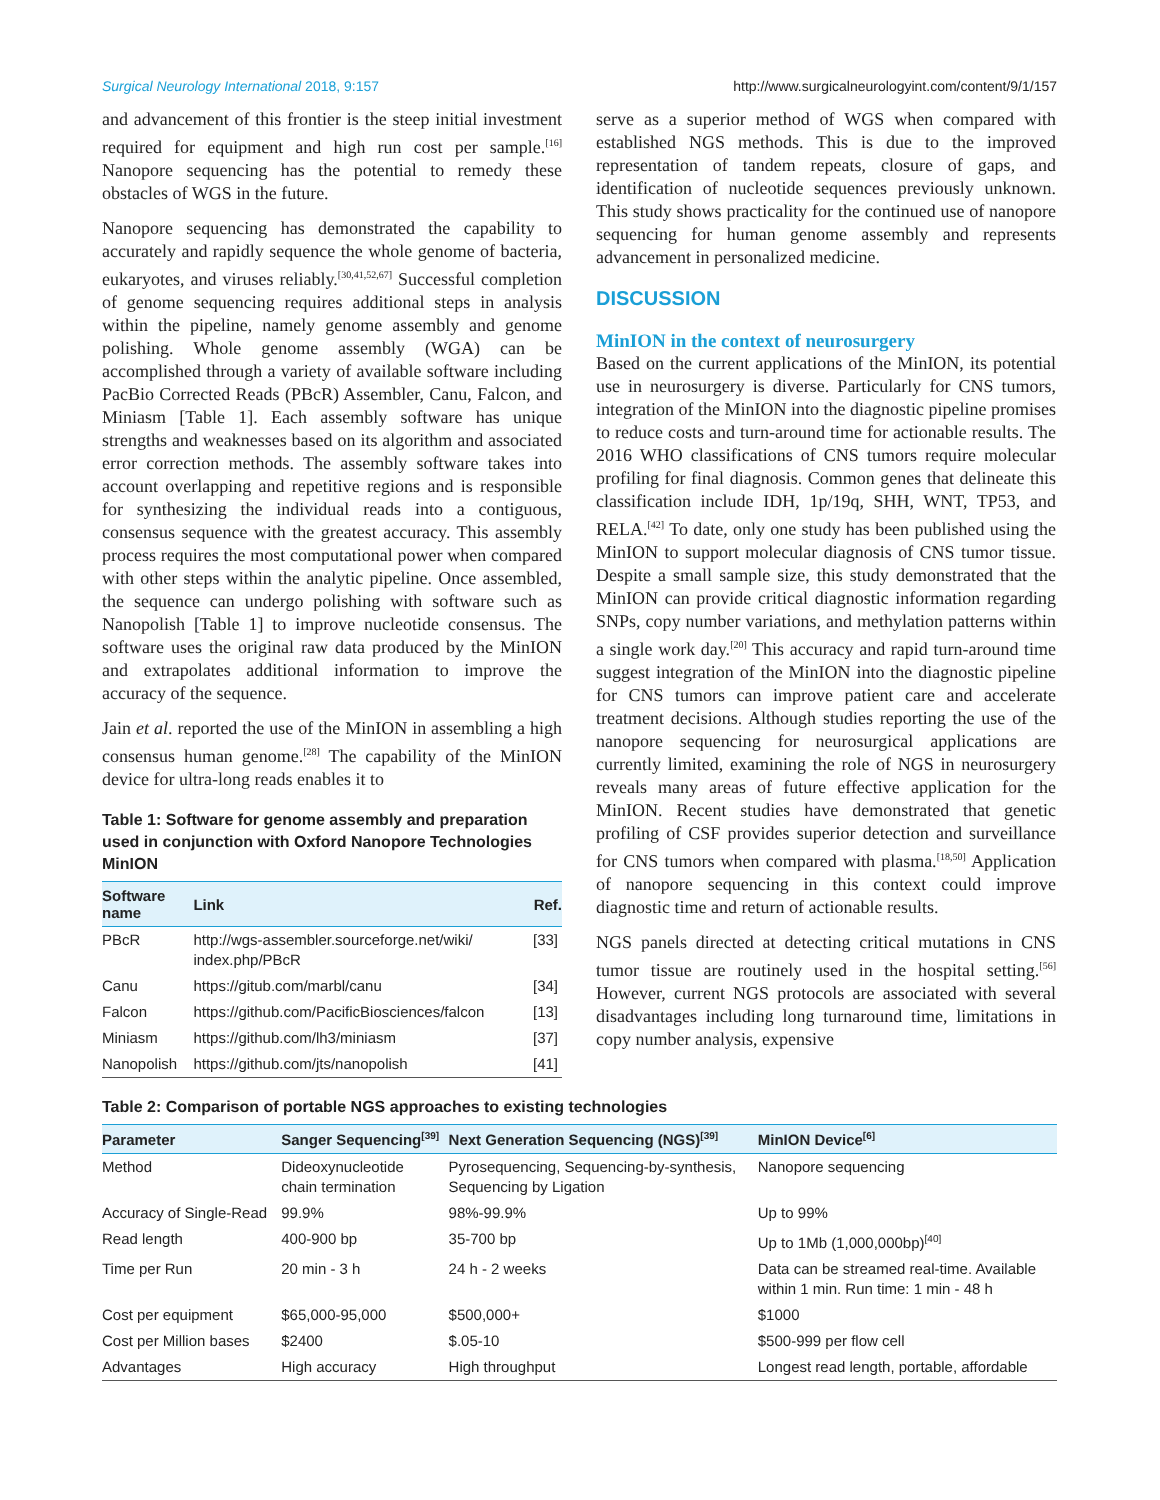Surgical Neurology International 2018, 9:157 http://www.surgicalneurologyint.com/content/9/1/157
and advancement of this frontier is the steep initial investment required for equipment and high run cost per sample.<sup>[16]</sup> Nanopore sequencing has the potential to remedy these obstacles of WGS in the future.
Nanopore sequencing has demonstrated the capability to accurately and rapidly sequence the whole genome of bacteria, eukaryotes, and viruses reliably.<sup>[30,41,52,67]</sup> Successful completion of genome sequencing requires additional steps in analysis within the pipeline, namely genome assembly and genome polishing. Whole genome assembly (WGA) can be accomplished through a variety of available software including PacBio Corrected Reads (PBcR) Assembler, Canu, Falcon, and Miniasm [Table 1]. Each assembly software has unique strengths and weaknesses based on its algorithm and associated error correction methods. The assembly software takes into account overlapping and repetitive regions and is responsible for synthesizing the individual reads into a contiguous, consensus sequence with the greatest accuracy. This assembly process requires the most computational power when compared with other steps within the analytic pipeline. Once assembled, the sequence can undergo polishing with software such as Nanopolish [Table 1] to improve nucleotide consensus. The software uses the original raw data produced by the MinION and extrapolates additional information to improve the accuracy of the sequence.
Jain et al. reported the use of the MinION in assembling a high consensus human genome.<sup>[28]</sup> The capability of the MinION device for ultra-long reads enables it to
Table 1: Software for genome assembly and preparation used in conjunction with Oxford Nanopore Technologies MinION
| Software name | Link | Ref. |
| --- | --- | --- |
| PBcR | http://wgs-assembler.sourceforge.net/wiki/ index.php/PBcR | [33] |
| Canu | https://gitub.com/marbl/canu | [34] |
| Falcon | https://github.com/PacificBiosciences/falcon | [13] |
| Miniasm | https://github.com/lh3/miniasm | [37] |
| Nanopolish | https://github.com/jts/nanopolish | [41] |
serve as a superior method of WGS when compared with established NGS methods. This is due to the improved representation of tandem repeats, closure of gaps, and identification of nucleotide sequences previously unknown. This study shows practicality for the continued use of nanopore sequencing for human genome assembly and represents advancement in personalized medicine.
DISCUSSION
MinION in the context of neurosurgery
Based on the current applications of the MinION, its potential use in neurosurgery is diverse. Particularly for CNS tumors, integration of the MinION into the diagnostic pipeline promises to reduce costs and turn-around time for actionable results. The 2016 WHO classifications of CNS tumors require molecular profiling for final diagnosis. Common genes that delineate this classification include IDH, 1p/19q, SHH, WNT, TP53, and RELA.<sup>[42]</sup> To date, only one study has been published using the MinION to support molecular diagnosis of CNS tumor tissue. Despite a small sample size, this study demonstrated that the MinION can provide critical diagnostic information regarding SNPs, copy number variations, and methylation patterns within a single work day.<sup>[20]</sup> This accuracy and rapid turn-around time suggest integration of the MinION into the diagnostic pipeline for CNS tumors can improve patient care and accelerate treatment decisions. Although studies reporting the use of the nanopore sequencing for neurosurgical applications are currently limited, examining the role of NGS in neurosurgery reveals many areas of future effective application for the MinION. Recent studies have demonstrated that genetic profiling of CSF provides superior detection and surveillance for CNS tumors when compared with plasma.<sup>[18,50]</sup> Application of nanopore sequencing in this context could improve diagnostic time and return of actionable results.
NGS panels directed at detecting critical mutations in CNS tumor tissue are routinely used in the hospital setting.<sup>[56]</sup> However, current NGS protocols are associated with several disadvantages including long turnaround time, limitations in copy number analysis, expensive
Table 2: Comparison of portable NGS approaches to existing technologies
| Parameter | Sanger Sequencing<sup>[39]</sup> | Next Generation Sequencing (NGS)<sup>[39]</sup> | MinION Device<sup>[6]</sup> |
| --- | --- | --- | --- |
| Method | Dideoxynucleotide chain termination | Pyrosequencing, Sequencing-by-synthesis, Sequencing by Ligation | Nanopore sequencing |
| Accuracy of Single-Read | 99.9% | 98%-99.9% | Up to 99% |
| Read length | 400-900 bp | 35-700 bp | Up to 1Mb (1,000,000bp)<sup>[40]</sup> |
| Time per Run | 20 min - 3 h | 24 h - 2 weeks | Data can be streamed real-time. Available within 1 min. Run time: 1 min - 48 h |
| Cost per equipment | $65,000-95,000 | $500,000+ | $1000 |
| Cost per Million bases | $2400 | $.05-10 | $500-999 per flow cell |
| Advantages | High accuracy | High throughput | Longest read length, portable, affordable |